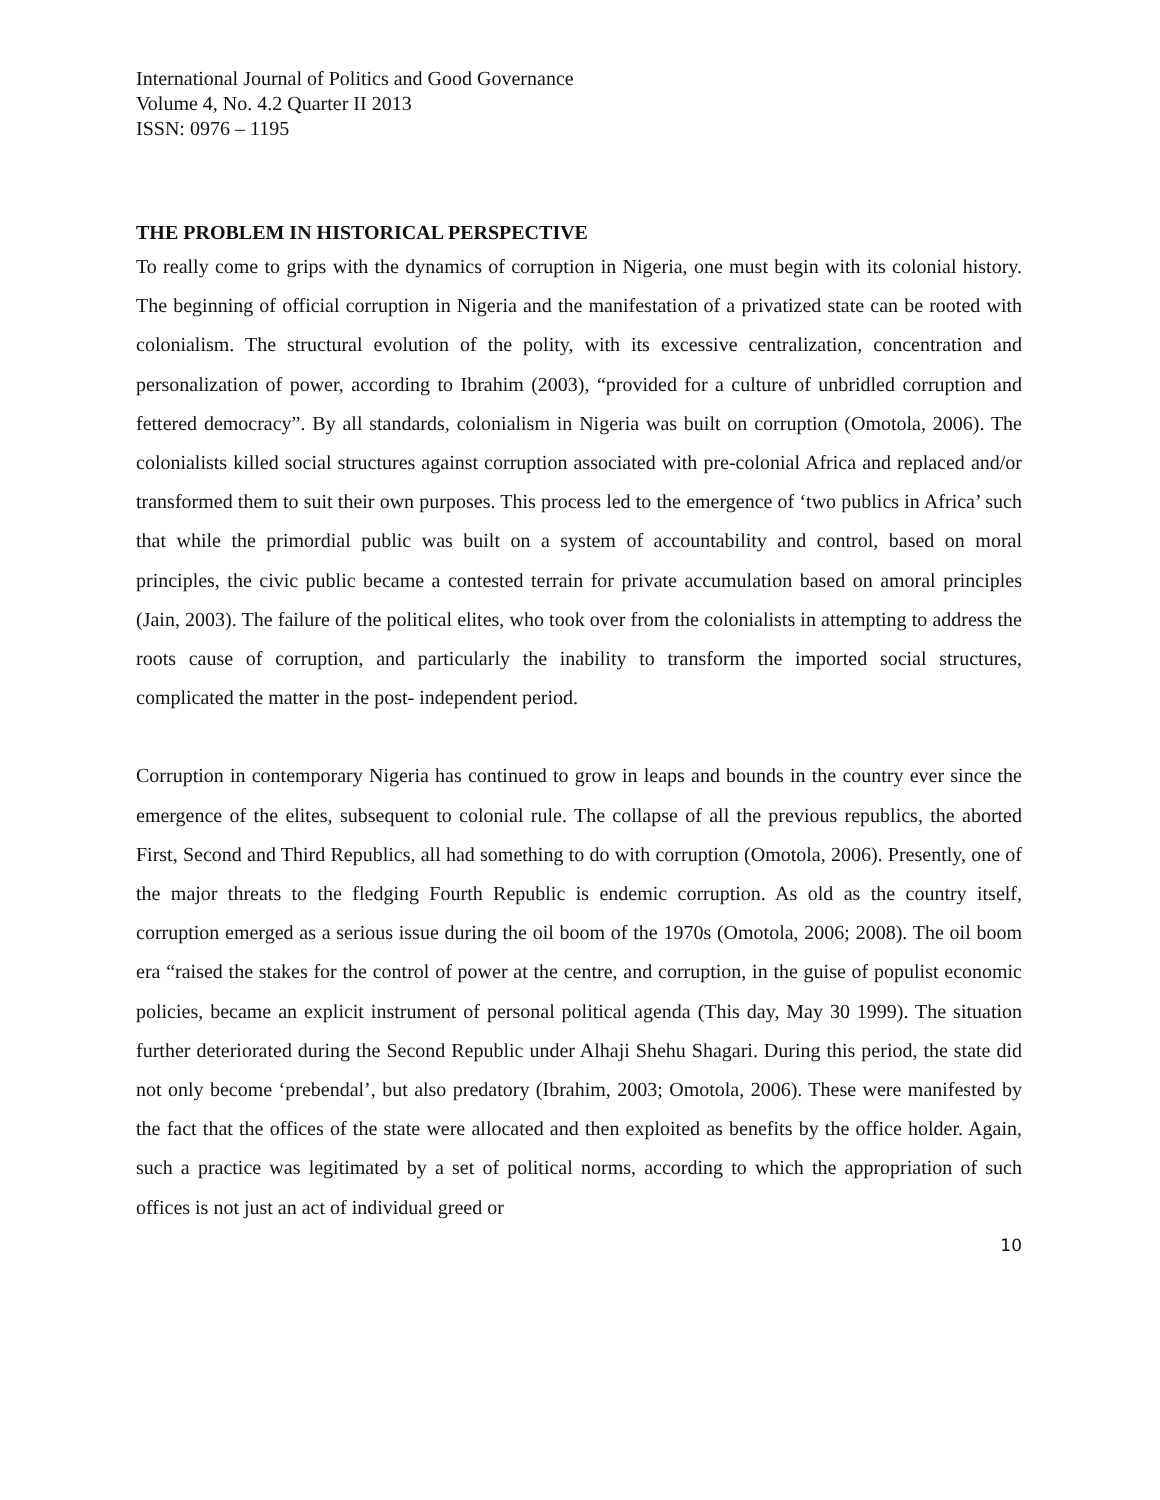International Journal of Politics and Good Governance
Volume 4, No. 4.2 Quarter II 2013
ISSN: 0976 – 1195
THE PROBLEM IN HISTORICAL PERSPECTIVE
To really come to grips with the dynamics of corruption in Nigeria, one must begin with its colonial history. The beginning of official corruption in Nigeria and the manifestation of a privatized state can be rooted with colonialism. The structural evolution of the polity, with its excessive centralization, concentration and personalization of power, according to Ibrahim (2003), “provided for a culture of unbridled corruption and fettered democracy”. By all standards, colonialism in Nigeria was built on corruption (Omotola, 2006). The colonialists killed social structures against corruption associated with pre-colonial Africa and replaced and/or transformed them to suit their own purposes. This process led to the emergence of ‘two publics in Africa’ such that while the primordial public was built on a system of accountability and control, based on moral principles, the civic public became a contested terrain for private accumulation based on amoral principles (Jain, 2003). The failure of the political elites, who took over from the colonialists in attempting to address the roots cause of corruption, and particularly the inability to transform the imported social structures, complicated the matter in the post- independent period.
Corruption in contemporary Nigeria has continued to grow in leaps and bounds in the country ever since the emergence of the elites, subsequent to colonial rule. The collapse of all the previous republics, the aborted First, Second and Third Republics, all had something to do with corruption (Omotola, 2006). Presently, one of the major threats to the fledging Fourth Republic is endemic corruption. As old as the country itself, corruption emerged as a serious issue during the oil boom of the 1970s (Omotola, 2006; 2008). The oil boom era “raised the stakes for the control of power at the centre, and corruption, in the guise of populist economic policies, became an explicit instrument of personal political agenda (This day, May 30 1999). The situation further deteriorated during the Second Republic under Alhaji Shehu Shagari. During this period, the state did not only become ‘prebendal’, but also predatory (Ibrahim, 2003; Omotola, 2006). These were manifested by the fact that the offices of the state were allocated and then exploited as benefits by the office holder. Again, such a practice was legitimated by a set of political norms, according to which the appropriation of such offices is not just an act of individual greed or
10